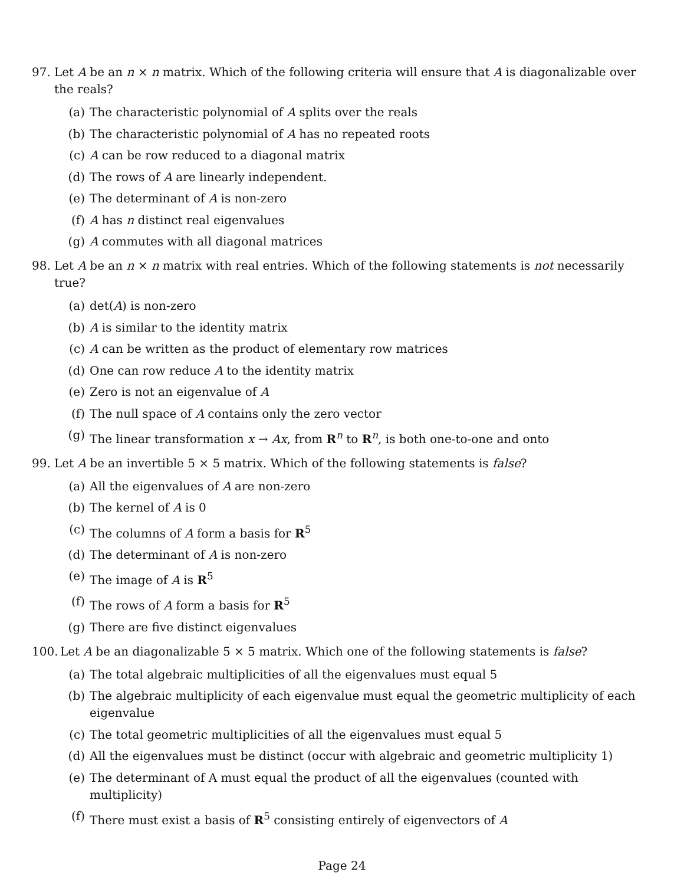97. Let A be an n × n matrix. Which of the following criteria will ensure that A is diagonalizable over the reals?
(a) The characteristic polynomial of A splits over the reals
(b) The characteristic polynomial of A has no repeated roots
(c) A can be row reduced to a diagonal matrix
(d) The rows of A are linearly independent.
(e) The determinant of A is non-zero
(f) A has n distinct real eigenvalues
(g) A commutes with all diagonal matrices
98. Let A be an n × n matrix with real entries. Which of the following statements is not necessarily true?
(a) det(A) is non-zero
(b) A is similar to the identity matrix
(c) A can be written as the product of elementary row matrices
(d) One can row reduce A to the identity matrix
(e) Zero is not an eigenvalue of A
(f) The null space of A contains only the zero vector
(g) The linear transformation x → Ax, from R<sup>n</sup> to R<sup>n</sup>, is both one-to-one and onto
99. Let A be an invertible 5 × 5 matrix. Which of the following statements is false?
(a) All the eigenvalues of A are non-zero
(b) The kernel of A is 0
(c) The columns of A form a basis for R<sup>5</sup>
(d) The determinant of A is non-zero
(e) The image of A is R<sup>5</sup>
(f) The rows of A form a basis for R<sup>5</sup>
(g) There are five distinct eigenvalues
100. Let A be an diagonalizable 5 × 5 matrix. Which one of the following statements is false?
(a) The total algebraic multiplicities of all the eigenvalues must equal 5
(b) The algebraic multiplicity of each eigenvalue must equal the geometric multiplicity of each eigenvalue
(c) The total geometric multiplicities of all the eigenvalues must equal 5
(d) All the eigenvalues must be distinct (occur with algebraic and geometric multiplicity 1)
(e) The determinant of A must equal the product of all the eigenvalues (counted with multiplicity)
(f) There must exist a basis of R<sup>5</sup> consisting entirely of eigenvectors of A
Page 24